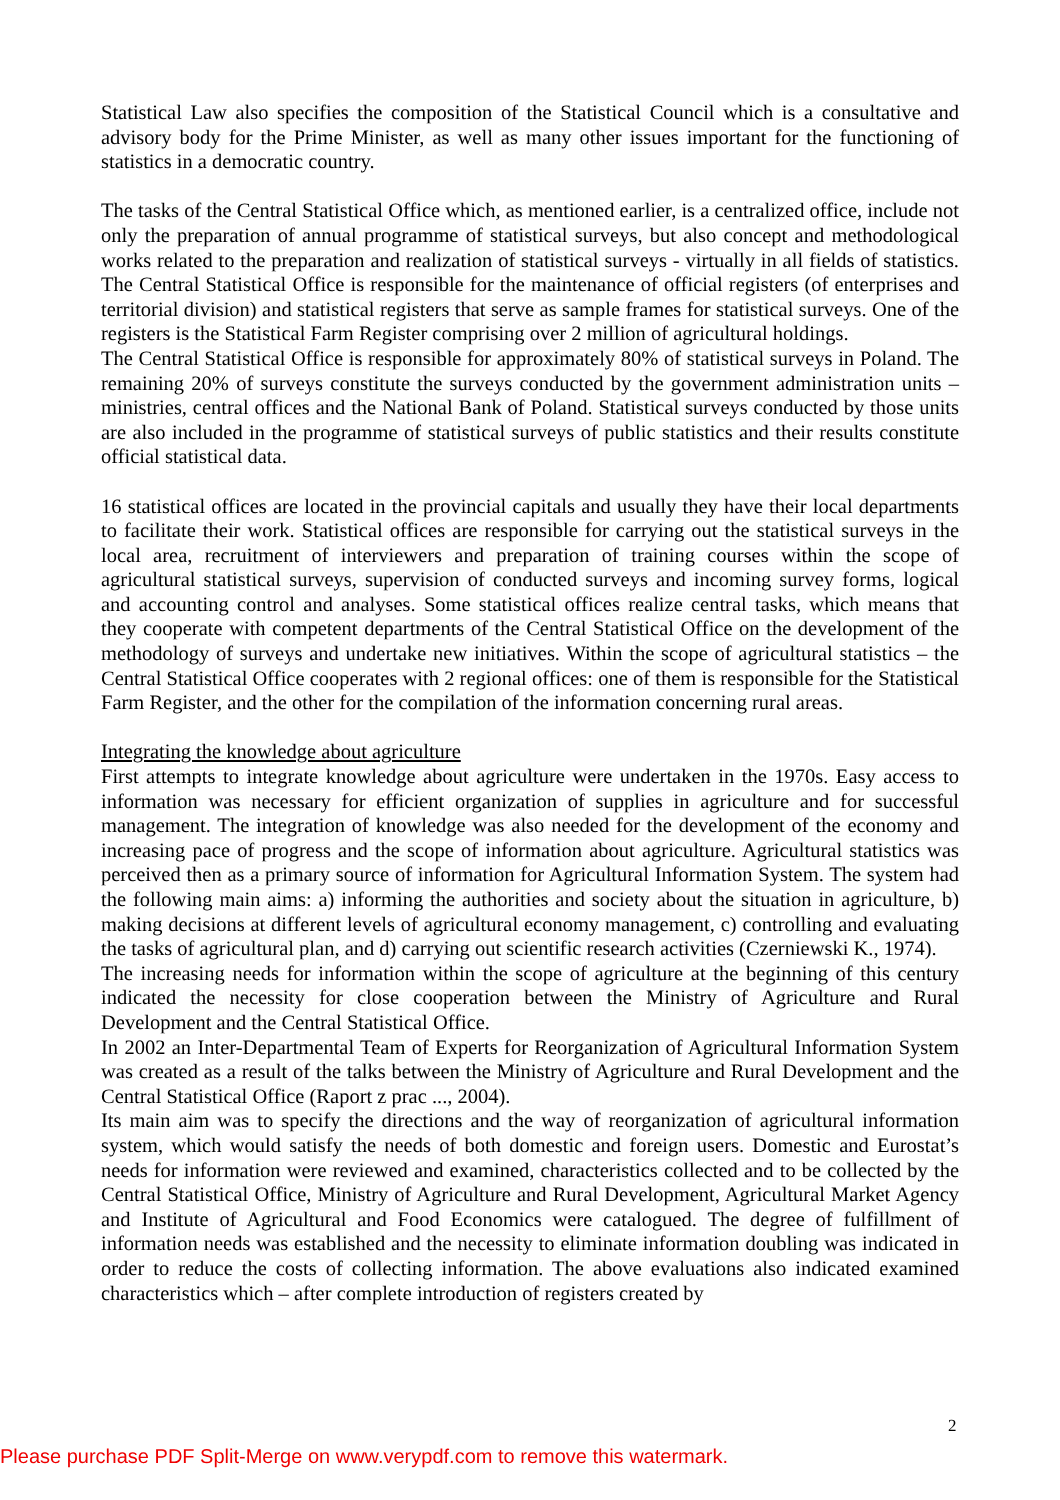Statistical Law also specifies the composition of the Statistical Council which is a consultative and advisory body for the Prime Minister, as well as many other issues important for the functioning of statistics in a democratic country.
The tasks of the Central Statistical Office which, as mentioned earlier, is a centralized office, include not only the preparation of annual programme of statistical surveys, but also concept and methodological works related to the preparation and realization of statistical surveys - virtually in all fields of statistics. The Central Statistical Office is responsible for the maintenance of official registers (of enterprises and territorial division) and statistical registers that serve as sample frames for statistical surveys. One of the registers is the Statistical Farm Register comprising over 2 million of agricultural holdings.
The Central Statistical Office is responsible for approximately 80% of statistical surveys in Poland. The remaining 20% of surveys constitute the surveys conducted by the government administration units – ministries, central offices and the National Bank of Poland. Statistical surveys conducted by those units are also included in the programme of statistical surveys of public statistics and their results constitute official statistical data.
16 statistical offices are located in the provincial capitals and usually they have their local departments to facilitate their work. Statistical offices are responsible for carrying out the statistical surveys in the local area, recruitment of interviewers and preparation of training courses within the scope of agricultural statistical surveys, supervision of conducted surveys and incoming survey forms, logical and accounting control and analyses. Some statistical offices realize central tasks, which means that they cooperate with competent departments of the Central Statistical Office on the development of the methodology of surveys and undertake new initiatives. Within the scope of agricultural statistics – the Central Statistical Office cooperates with 2 regional offices: one of them is responsible for the Statistical Farm Register, and the other for the compilation of the information concerning rural areas.
Integrating the knowledge about agriculture
First attempts to integrate knowledge about agriculture were undertaken in the 1970s. Easy access to information was necessary for efficient organization of supplies in agriculture and for successful management. The integration of knowledge was also needed for the development of the economy and increasing pace of progress and the scope of information about agriculture. Agricultural statistics was perceived then as a primary source of information for Agricultural Information System. The system had the following main aims: a) informing the authorities and society about the situation in agriculture, b) making decisions at different levels of agricultural economy management, c) controlling and evaluating the tasks of agricultural plan, and d) carrying out scientific research activities (Czerniewski K., 1974).
The increasing needs for information within the scope of agriculture at the beginning of this century indicated the necessity for close cooperation between the Ministry of Agriculture and Rural Development and the Central Statistical Office.
In 2002 an Inter-Departmental Team of Experts for Reorganization of Agricultural Information System was created as a result of the talks between the Ministry of Agriculture and Rural Development and the Central Statistical Office (Raport z prac ..., 2004).
Its main aim was to specify the directions and the way of reorganization of agricultural information system, which would satisfy the needs of both domestic and foreign users. Domestic and Eurostat’s needs for information were reviewed and examined, characteristics collected and to be collected by the Central Statistical Office, Ministry of Agriculture and Rural Development, Agricultural Market Agency and Institute of Agricultural and Food Economics were catalogued. The degree of fulfillment of information needs was established and the necessity to eliminate information doubling was indicated in order to reduce the costs of collecting information. The above evaluations also indicated examined characteristics which – after complete introduction of registers created by
2
Please purchase PDF Split-Merge on www.verypdf.com to remove this watermark.